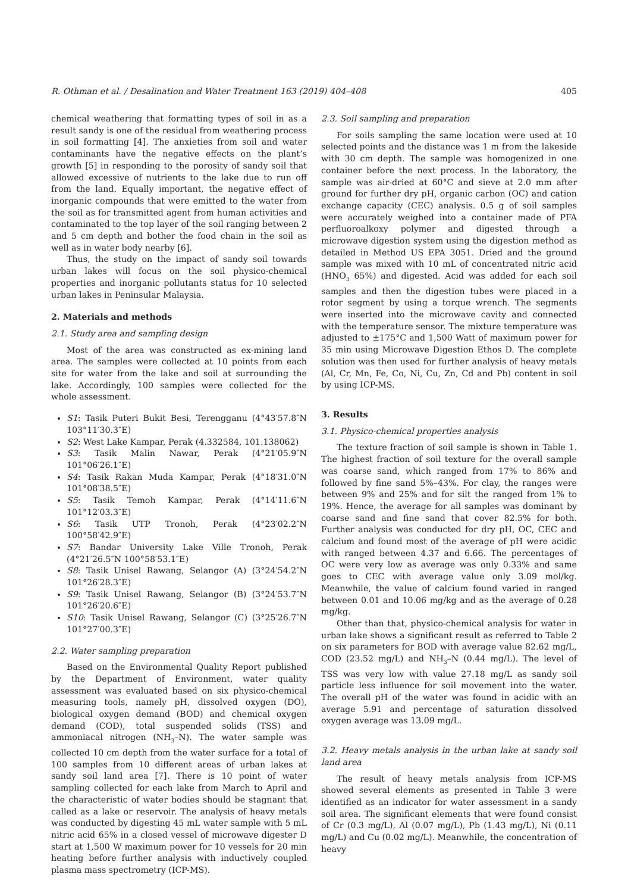R. Othman et al. / Desalination and Water Treatment 163 (2019) 404–408 405
chemical weathering that formatting types of soil in as a result sandy is one of the residual from weathering process in soil formatting [4]. The anxieties from soil and water contaminants have the negative effects on the plant’s growth [5] in responding to the porosity of sandy soil that allowed excessive of nutrients to the lake due to run off from the land. Equally important, the negative effect of inorganic compounds that were emitted to the water from the soil as for transmitted agent from human activities and contaminated to the top layer of the soil ranging between 2 and 5 cm depth and bother the food chain in the soil as well as in water body nearby [6].
Thus, the study on the impact of sandy soil towards urban lakes will focus on the soil physico-chemical properties and inorganic pollutants status for 10 selected urban lakes in Peninsular Malaysia.
2. Materials and methods
2.1. Study area and sampling design
Most of the area was constructed as ex-mining land area. The samples were collected at 10 points from each site for water from the lake and soil at surrounding the lake. Accordingly, 100 samples were collected for the whole assessment.
S1: Tasik Puteri Bukit Besi, Terengganu (4°43′57.8″N 103°11′30.3″E)
S2: West Lake Kampar, Perak (4.332584, 101.138062)
S3: Tasik Malin Nawar, Perak (4°21′05.9″N 101°06′26.1″E)
S4: Tasik Rakan Muda Kampar, Perak (4°18′31.0″N 101°08′38.5″E)
S5: Tasik Temoh Kampar, Perak (4°14′11.6″N 101°12′03.3″E)
S6: Tasik UTP Tronoh, Perak (4°23′02.2″N 100°58′42.9″E)
S7: Bandar University Lake Ville Tronoh, Perak (4°21′26.5″N 100°58′53.1″E)
S8: Tasik Unisel Rawang, Selangor (A) (3°24′54.2″N 101°26′28.3″E)
S9: Tasik Unisel Rawang, Selangor (B) (3°24′53.7″N 101°26′20.6″E)
S10: Tasik Unisel Rawang, Selangor (C) (3°25′26.7″N 101°27′00.3″E)
2.2. Water sampling preparation
Based on the Environmental Quality Report published by the Department of Environment, water quality assessment was evaluated based on six physico-chemical measuring tools, namely pH, dissolved oxygen (DO), biological oxygen demand (BOD) and chemical oxygen demand (COD), total suspended solids (TSS) and ammoniacal nitrogen (NH<sub>3</sub>–N). The water sample was collected 10 cm depth from the water surface for a total of 100 samples from 10 different areas of urban lakes at sandy soil land area [7]. There is 10 point of water sampling collected for each lake from March to April and the characteristic of water bodies should be stagnant that called as a lake or reservoir. The analysis of heavy metals was conducted by digesting 45 mL water sample with 5 mL nitric acid 65% in a closed vessel of microwave digester D start at 1,500 W maximum power for 10 vessels for 20 min heating before further analysis with inductively coupled plasma mass spectrometry (ICP-MS).
2.3. Soil sampling and preparation
For soils sampling the same location were used at 10 selected points and the distance was 1 m from the lakeside with 30 cm depth. The sample was homogenized in one container before the next process. In the laboratory, the sample was air-dried at 60°C and sieve at 2.0 mm after ground for further dry pH, organic carbon (OC) and cation exchange capacity (CEC) analysis. 0.5 g of soil samples were accurately weighed into a container made of PFA perfluoroalkoxy polymer and digested through a microwave digestion system using the digestion method as detailed in Method US EPA 3051. Dried and the ground sample was mixed with 10 mL of concentrated nitric acid (HNO<sub>3</sub> 65%) and digested. Acid was added for each soil samples and then the digestion tubes were placed in a rotor segment by using a torque wrench. The segments were inserted into the microwave cavity and connected with the temperature sensor. The mixture temperature was adjusted to ±175°C and 1,500 Watt of maximum power for 35 min using Microwave Digestion Ethos D. The complete solution was then used for further analysis of heavy metals (Al, Cr, Mn, Fe, Co, Ni, Cu, Zn, Cd and Pb) content in soil by using ICP-MS.
3. Results
3.1. Physico-chemical properties analysis
The texture fraction of soil sample is shown in Table 1. The highest fraction of soil texture for the overall sample was coarse sand, which ranged from 17% to 86% and followed by fine sand 5%–43%. For clay, the ranges were between 9% and 25% and for silt the ranged from 1% to 19%. Hence, the average for all samples was dominant by coarse sand and fine sand that cover 82.5% for both. Further analysis was conducted for dry pH, OC, CEC and calcium and found most of the average of pH were acidic with ranged between 4.37 and 6.66. The percentages of OC were very low as average was only 0.33% and same goes to CEC with average value only 3.09 mol/kg. Meanwhile, the value of calcium found varied in ranged between 0.01 and 10.06 mg/kg and as the average of 0.28 mg/kg.
Other than that, physico-chemical analysis for water in urban lake shows a significant result as referred to Table 2 on six parameters for BOD with average value 82.62 mg/L, COD (23.52 mg/L) and NH<sub>3</sub>–N (0.44 mg/L). The level of TSS was very low with value 27.18 mg/L as sandy soil particle less influence for soil movement into the water. The overall pH of the water was found in acidic with an average 5.91 and percentage of saturation dissolved oxygen average was 13.09 mg/L.
3.2. Heavy metals analysis in the urban lake at sandy soil land area
The result of heavy metals analysis from ICP-MS showed several elements as presented in Table 3 were identified as an indicator for water assessment in a sandy soil area. The significant elements that were found consist of Cr (0.3 mg/L), Al (0.07 mg/L), Pb (1.43 mg/L), Ni (0.11 mg/L) and Cu (0.02 mg/L). Meanwhile, the concentration of heavy